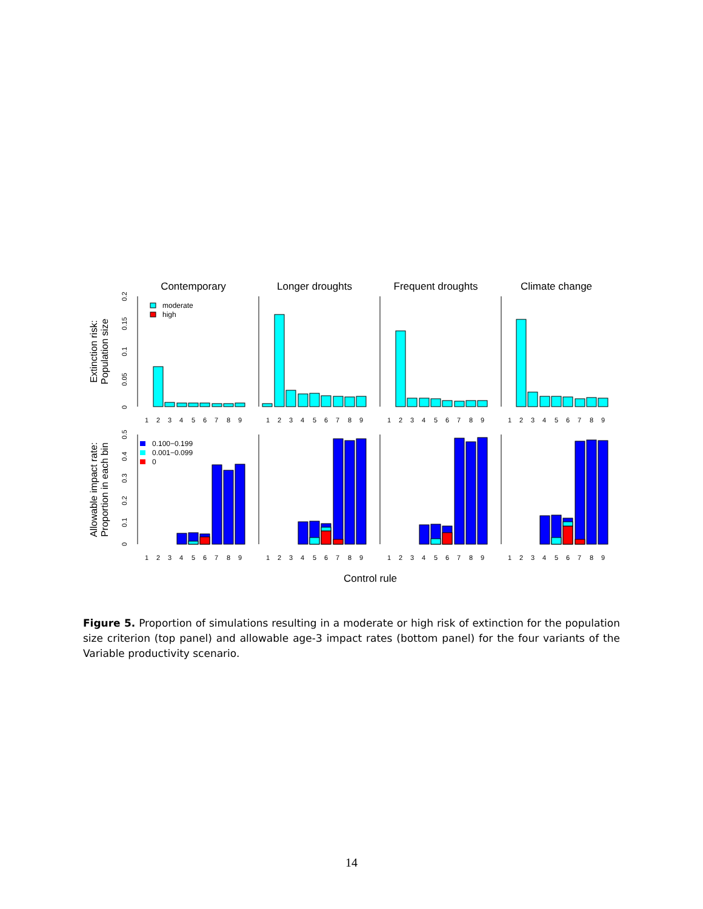Contemporary
Longer droughts
Frequent droughts
Climate change
Control rule
Extinction risk:
Population size
Allowable impact rate:
Proportion in each bin
0
0.05
0.1
0.15
0.2
0
0.1
0.2
0.3
0.4
0.5
1
2
3
4
5
6
7
8
9
1
2
3
4
5
6
7
8
9
1
2
3
4
5
6
7
8
9
1
2
3
4
5
6
7
8
9
1
2
3
4
5
6
7
8
9
1
2
3
4
5
6
7
8
9
1
2
3
4
5
6
7
8
9
1
2
3
4
5
6
7
8
9
moderate
high
0.100−0.199
0.001−0.099
0
Figure 5. Proportion of simulations resulting in a moderate or high risk of extinction for the population size criterion (top panel) and allowable age-3 impact rates (bottom panel) for the four variants of the Variable productivity scenario.
14